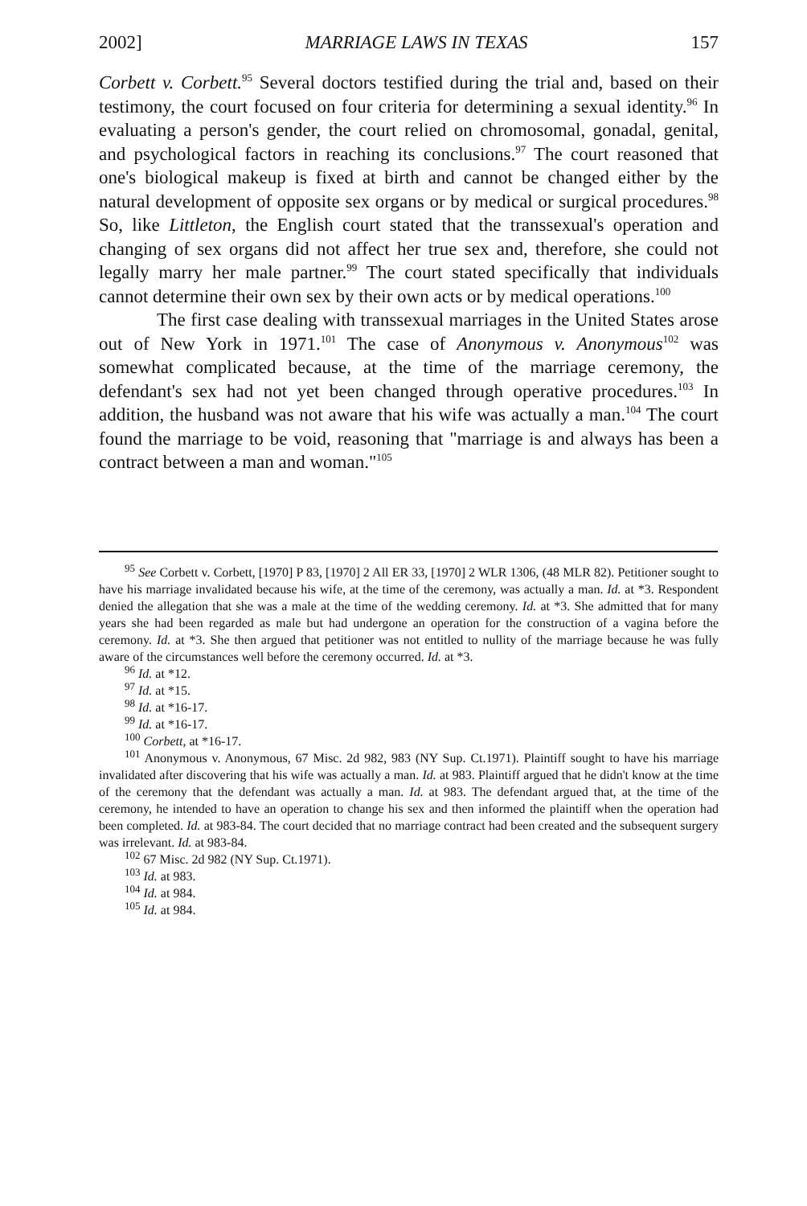2002] MARRIAGE LAWS IN TEXAS 157
Corbett v. Corbett.<sup>95</sup> Several doctors testified during the trial and, based on their testimony, the court focused on four criteria for determining a sexual identity.<sup>96</sup> In evaluating a person's gender, the court relied on chromosomal, gonadal, genital, and psychological factors in reaching its conclusions.<sup>97</sup> The court reasoned that one's biological makeup is fixed at birth and cannot be changed either by the natural development of opposite sex organs or by medical or surgical procedures.<sup>98</sup> So, like Littleton, the English court stated that the transsexual's operation and changing of sex organs did not affect her true sex and, therefore, she could not legally marry her male partner.<sup>99</sup> The court stated specifically that individuals cannot determine their own sex by their own acts or by medical operations.<sup>100</sup>
The first case dealing with transsexual marriages in the United States arose out of New York in 1971.<sup>101</sup> The case of Anonymous v. Anonymous<sup>102</sup> was somewhat complicated because, at the time of the marriage ceremony, the defendant's sex had not yet been changed through operative procedures.<sup>103</sup> In addition, the husband was not aware that his wife was actually a man.<sup>104</sup> The court found the marriage to be void, reasoning that "marriage is and always has been a contract between a man and woman."<sup>105</sup>
<sup>95</sup> See Corbett v. Corbett, [1970] P 83, [1970] 2 All ER 33, [1970] 2 WLR 1306, (48 MLR 82). Petitioner sought to have his marriage invalidated because his wife, at the time of the ceremony, was actually a man. Id. at *3. Respondent denied the allegation that she was a male at the time of the wedding ceremony. Id. at *3. She admitted that for many years she had been regarded as male but had undergone an operation for the construction of a vagina before the ceremony. Id. at *3. She then argued that petitioner was not entitled to nullity of the marriage because he was fully aware of the circumstances well before the ceremony occurred. Id. at *3.
<sup>96</sup> Id. at *12.
<sup>97</sup> Id. at *15.
<sup>98</sup> Id. at *16-17.
<sup>99</sup> Id. at *16-17.
<sup>100</sup> Corbett, at *16-17.
<sup>101</sup> Anonymous v. Anonymous, 67 Misc. 2d 982, 983 (NY Sup. Ct.1971). Plaintiff sought to have his marriage invalidated after discovering that his wife was actually a man. Id. at 983. Plaintiff argued that he didn't know at the time of the ceremony that the defendant was actually a man. Id. at 983. The defendant argued that, at the time of the ceremony, he intended to have an operation to change his sex and then informed the plaintiff when the operation had been completed. Id. at 983-84. The court decided that no marriage contract had been created and the subsequent surgery was irrelevant. Id. at 983-84.
<sup>102</sup> 67 Misc. 2d 982 (NY Sup. Ct.1971).
<sup>103</sup> Id. at 983.
<sup>104</sup> Id. at 984.
<sup>105</sup> Id. at 984.